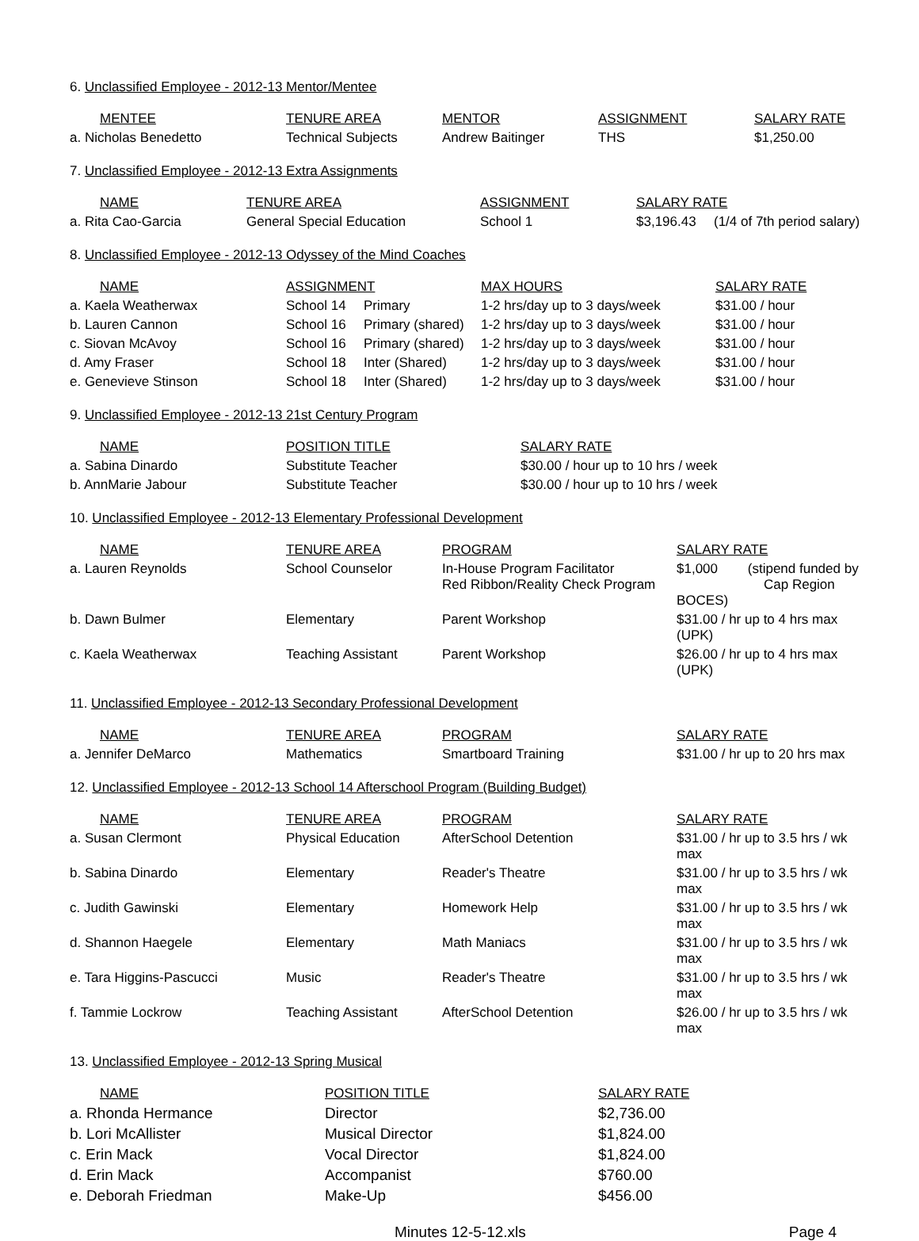6. Unclassified Employee - 2012-13 Mentor/Mentee
| MENTEE | TENURE AREA | MENTOR | ASSIGNMENT | SALARY RATE |
| --- | --- | --- | --- | --- |
| a. Nicholas Benedetto | Technical Subjects | Andrew Baitinger | THS | $1,250.00 |
7. Unclassified Employee - 2012-13 Extra Assignments
| NAME | TENURE AREA | ASSIGNMENT | SALARY RATE | |
| --- | --- | --- | --- | --- |
| a. Rita Cao-Garcia | General Special Education | School 1 | $3,196.43 | (1/4 of 7th period salary) |
8. Unclassified Employee - 2012-13 Odyssey of the Mind Coaches
| NAME | ASSIGNMENT | | MAX HOURS | SALARY RATE |
| --- | --- | --- | --- | --- |
| a. Kaela Weatherwax | School 14 | Primary | 1-2 hrs/day up to 3 days/week | $31.00 / hour |
| b. Lauren Cannon | School 16 | Primary (shared) | 1-2 hrs/day up to 3 days/week | $31.00 / hour |
| c. Siovan McAvoy | School 16 | Primary (shared) | 1-2 hrs/day up to 3 days/week | $31.00 / hour |
| d. Amy Fraser | School 18 | Inter (Shared) | 1-2 hrs/day up to 3 days/week | $31.00 / hour |
| e. Genevieve Stinson | School 18 | Inter (Shared) | 1-2 hrs/day up to 3 days/week | $31.00 / hour |
9. Unclassified Employee - 2012-13 21st Century Program
| NAME | POSITION TITLE | SALARY RATE |
| --- | --- | --- |
| a. Sabina Dinardo | Substitute Teacher | $30.00 / hour up to 10 hrs / week |
| b. AnnMarie Jabour | Substitute Teacher | $30.00 / hour up to 10 hrs / week |
10. Unclassified Employee - 2012-13 Elementary Professional Development
| NAME | TENURE AREA | PROGRAM | SALARY RATE |
| --- | --- | --- | --- |
| a. Lauren Reynolds | School Counselor | In-House Program Facilitator Red Ribbon/Reality Check Program | $1,000 (stipend funded by Cap Region BOCES) |
| b. Dawn Bulmer | Elementary | Parent Workshop | $31.00 / hr up to 4 hrs max (UPK) |
| c. Kaela Weatherwax | Teaching Assistant | Parent Workshop | $26.00 / hr up to 4 hrs max (UPK) |
11. Unclassified Employee - 2012-13 Secondary Professional Development
| NAME | TENURE AREA | PROGRAM | SALARY RATE |
| --- | --- | --- | --- |
| a. Jennifer DeMarco | Mathematics | Smartboard Training | $31.00 / hr up to 20 hrs max |
12. Unclassified Employee - 2012-13 School 14 Afterschool Program (Building Budget)
| NAME | TENURE AREA | PROGRAM | SALARY RATE |
| --- | --- | --- | --- |
| a. Susan Clermont | Physical Education | AfterSchool Detention | $31.00 / hr up to 3.5 hrs / wk max |
| b. Sabina Dinardo | Elementary | Reader's Theatre | $31.00 / hr up to 3.5 hrs / wk max |
| c. Judith Gawinski | Elementary | Homework Help | $31.00 / hr up to 3.5 hrs / wk max |
| d. Shannon Haegele | Elementary | Math Maniacs | $31.00 / hr up to 3.5 hrs / wk max |
| e. Tara Higgins-Pascucci | Music | Reader's Theatre | $31.00 / hr up to 3.5 hrs / wk max |
| f. Tammie Lockrow | Teaching Assistant | AfterSchool Detention | $26.00 / hr up to 3.5 hrs / wk max |
13. Unclassified Employee - 2012-13 Spring Musical
| NAME | POSITION TITLE | SALARY RATE |
| --- | --- | --- |
| a. Rhonda Hermance | Director | $2,736.00 |
| b. Lori McAllister | Musical Director | $1,824.00 |
| c. Erin Mack | Vocal Director | $1,824.00 |
| d. Erin Mack | Accompanist | $760.00 |
| e. Deborah Friedman | Make-Up | $456.00 |
Minutes 12-5-12.xls Page 4